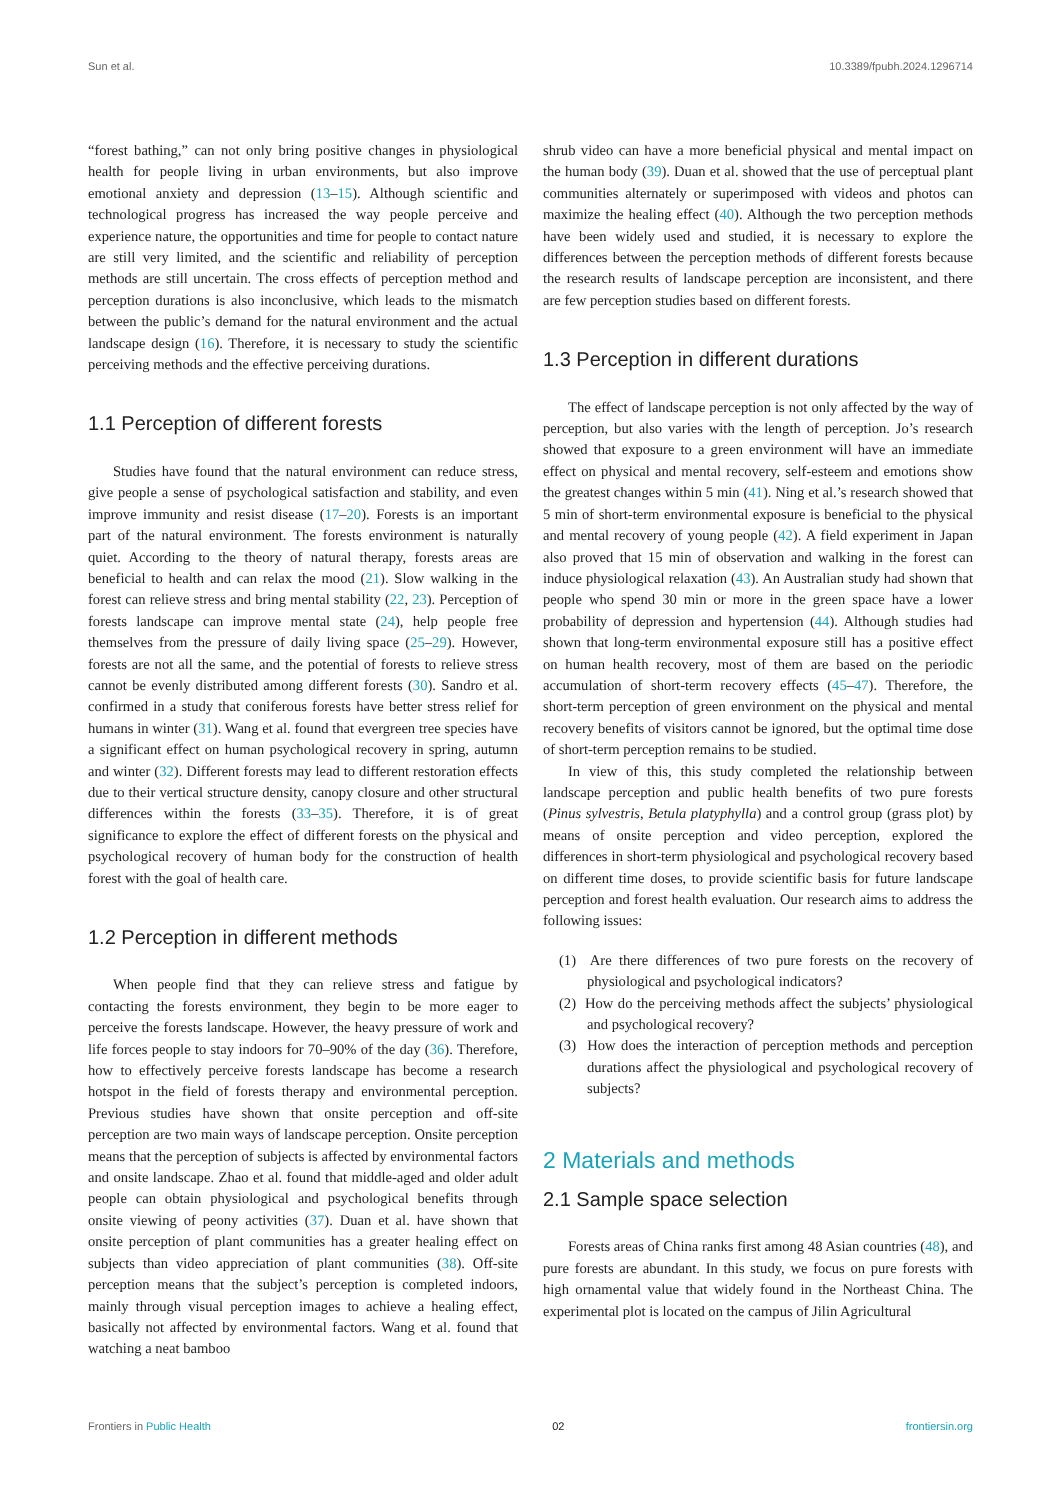Sun et al. 10.3389/fpubh.2024.1296714
“forest bathing,” can not only bring positive changes in physiological health for people living in urban environments, but also improve emotional anxiety and depression (13–15). Although scientific and technological progress has increased the way people perceive and experience nature, the opportunities and time for people to contact nature are still very limited, and the scientific and reliability of perception methods are still uncertain. The cross effects of perception method and perception durations is also inconclusive, which leads to the mismatch between the public’s demand for the natural environment and the actual landscape design (16). Therefore, it is necessary to study the scientific perceiving methods and the effective perceiving durations.
1.1 Perception of different forests
Studies have found that the natural environment can reduce stress, give people a sense of psychological satisfaction and stability, and even improve immunity and resist disease (17–20). Forests is an important part of the natural environment. The forests environment is naturally quiet. According to the theory of natural therapy, forests areas are beneficial to health and can relax the mood (21). Slow walking in the forest can relieve stress and bring mental stability (22, 23). Perception of forests landscape can improve mental state (24), help people free themselves from the pressure of daily living space (25–29). However, forests are not all the same, and the potential of forests to relieve stress cannot be evenly distributed among different forests (30). Sandro et al. confirmed in a study that coniferous forests have better stress relief for humans in winter (31). Wang et al. found that evergreen tree species have a significant effect on human psychological recovery in spring, autumn and winter (32). Different forests may lead to different restoration effects due to their vertical structure density, canopy closure and other structural differences within the forests (33–35). Therefore, it is of great significance to explore the effect of different forests on the physical and psychological recovery of human body for the construction of health forest with the goal of health care.
1.2 Perception in different methods
When people find that they can relieve stress and fatigue by contacting the forests environment, they begin to be more eager to perceive the forests landscape. However, the heavy pressure of work and life forces people to stay indoors for 70–90% of the day (36). Therefore, how to effectively perceive forests landscape has become a research hotspot in the field of forests therapy and environmental perception. Previous studies have shown that onsite perception and off-site perception are two main ways of landscape perception. Onsite perception means that the perception of subjects is affected by environmental factors and onsite landscape. Zhao et al. found that middle-aged and older adult people can obtain physiological and psychological benefits through onsite viewing of peony activities (37). Duan et al. have shown that onsite perception of plant communities has a greater healing effect on subjects than video appreciation of plant communities (38). Off-site perception means that the subject’s perception is completed indoors, mainly through visual perception images to achieve a healing effect, basically not affected by environmental factors. Wang et al. found that watching a neat bamboo
shrub video can have a more beneficial physical and mental impact on the human body (39). Duan et al. showed that the use of perceptual plant communities alternately or superimposed with videos and photos can maximize the healing effect (40). Although the two perception methods have been widely used and studied, it is necessary to explore the differences between the perception methods of different forests because the research results of landscape perception are inconsistent, and there are few perception studies based on different forests.
1.3 Perception in different durations
The effect of landscape perception is not only affected by the way of perception, but also varies with the length of perception. Jo’s research showed that exposure to a green environment will have an immediate effect on physical and mental recovery, self-esteem and emotions show the greatest changes within 5 min (41). Ning et al.’s research showed that 5 min of short-term environmental exposure is beneficial to the physical and mental recovery of young people (42). A field experiment in Japan also proved that 15 min of observation and walking in the forest can induce physiological relaxation (43). An Australian study had shown that people who spend 30 min or more in the green space have a lower probability of depression and hypertension (44). Although studies had shown that long-term environmental exposure still has a positive effect on human health recovery, most of them are based on the periodic accumulation of short-term recovery effects (45–47). Therefore, the short-term perception of green environment on the physical and mental recovery benefits of visitors cannot be ignored, but the optimal time dose of short-term perception remains to be studied.
In view of this, this study completed the relationship between landscape perception and public health benefits of two pure forests (Pinus sylvestris, Betula platyphylla) and a control group (grass plot) by means of onsite perception and video perception, explored the differences in short-term physiological and psychological recovery based on different time doses, to provide scientific basis for future landscape perception and forest health evaluation. Our research aims to address the following issues:
(1) Are there differences of two pure forests on the recovery of physiological and psychological indicators?
(2) How do the perceiving methods affect the subjects’ physiological and psychological recovery?
(3) How does the interaction of perception methods and perception durations affect the physiological and psychological recovery of subjects?
2 Materials and methods
2.1 Sample space selection
Forests areas of China ranks first among 48 Asian countries (48), and pure forests are abundant. In this study, we focus on pure forests with high ornamental value that widely found in the Northeast China. The experimental plot is located on the campus of Jilin Agricultural
Frontiers in Public Health 02 frontiersin.org